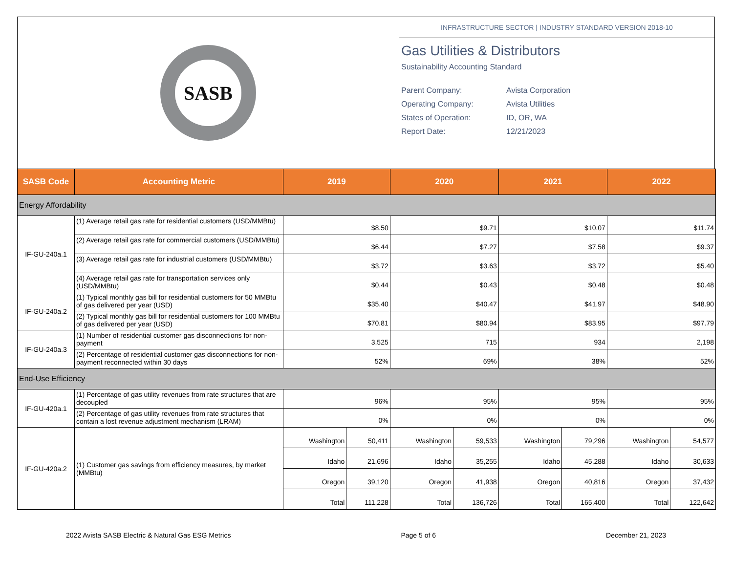SASB
INFRASTRUCTURE SECTOR | INDUSTRY STANDARD VERSION 2018-10
Gas Utilities & Distributors
Sustainability Accounting Standard
Parent Company: Avista Corporation Operating Company: Avista Utilities States of Operation: ID, OR, WA Report Date: 12/21/2023
| SASB Code | Accounting Metric | 2019 | | 2020 | | 2021 | | 2022 | |
| --- | --- | --- | --- | --- | --- | --- | --- | --- | --- |
| Energy Affordability | | | | | | | | | |
| IF-GU-240a.1 | (1) Average retail gas rate for residential customers (USD/MMBtu) | $8.50 | | $9.71 | | $10.07 | | $11.74 | |
| | (2) Average retail gas rate for commercial customers (USD/MMBtu) | $6.44 | | $7.27 | | $7.58 | | $9.37 | |
| | (3) Average retail gas rate for industrial customers (USD/MMBtu) | $3.72 | | $3.63 | | $3.72 | | $5.40 | |
| | (4) Average retail gas rate for transportation services only (USD/MMBtu) | $0.44 | | $0.43 | | $0.48 | | $0.48 | |
| IF-GU-240a.2 | (1) Typical monthly gas bill for residential customers for 50 MMBtu of gas delivered per year (USD) | $35.40 | | $40.47 | | $41.97 | | $48.90 | |
| | (2) Typical monthly gas bill for residential customers for 100 MMBtu of gas delivered per year (USD) | $70.81 | | $80.94 | | $83.95 | | $97.79 | |
| IF-GU-240a.3 | (1) Number of residential customer gas disconnections for non-payment | 3,525 | | 715 | | 934 | | 2,198 | |
| | (2) Percentage of residential customer gas disconnections for non-payment reconnected within 30 days | 52% | | 69% | | 38% | | 52% | |
| End-Use Efficiency | | | | | | | | | |
| IF-GU-420a.1 | (1) Percentage of gas utility revenues from rate structures that are decoupled | 96% | | 95% | | 95% | | 95% | |
| | (2) Percentage of gas utility revenues from rate structures that contain a lost revenue adjustment mechanism (LRAM) | 0% | | 0% | | 0% | | 0% | |
| IF-GU-420a.2 | (1) Customer gas savings from efficiency measures, by market (MMBtu) | Washington | 50,411 | Washington | 59,533 | Washington | 79,296 | Washington | 54,577 |
| | | Idaho | 21,696 | Idaho | 35,255 | Idaho | 45,288 | Idaho | 30,633 |
| | | Oregon | 39,120 | Oregon | 41,938 | Oregon | 40,816 | Oregon | 37,432 |
| | | Total | 111,228 | Total | 136,726 | Total | 165,400 | Total | 122,642 |
2022 Avista SASB Electric & Natural Gas ESG Metrics Page 5 of 6 December 21, 2023